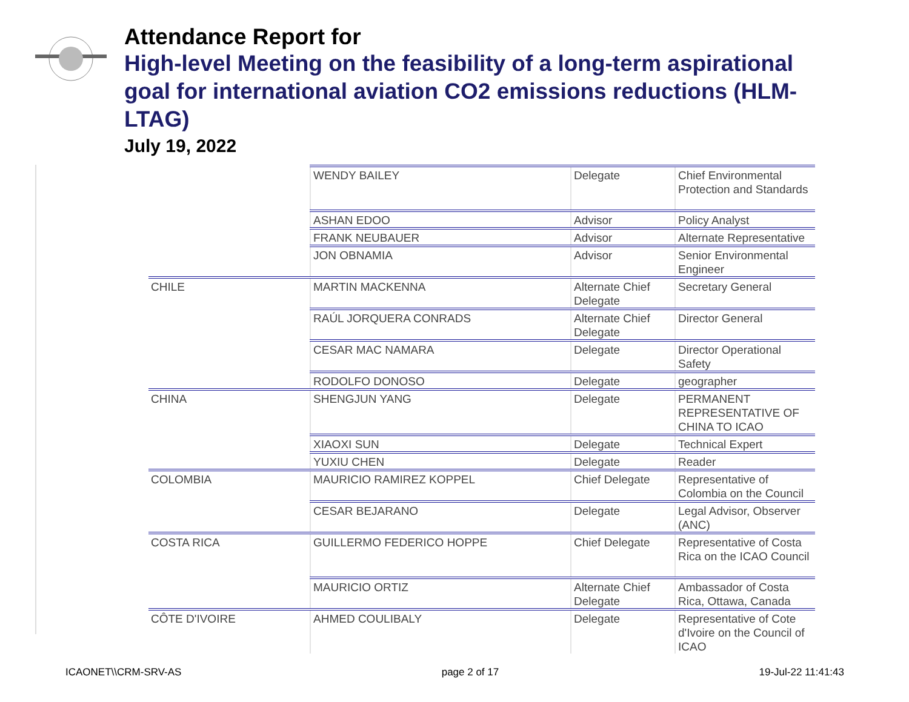Attendance Report for
High-level Meeting on the feasibility of a long-term aspirational goal for international aviation CO2 emissions reductions (HLM-LTAG)
July 19, 2022
| | WENDY BAILEY | Delegate | Chief Environmental Protection and Standards |
| | ASHAN EDOO | Advisor | Policy Analyst |
| | FRANK NEUBAUER | Advisor | Alternate Representative |
| | JON OBNAMIA | Advisor | Senior Environmental Engineer |
| CHILE | MARTIN MACKENNA | Alternate Chief Delegate | Secretary General |
| | RAÚL JORQUERA CONRADS | Alternate Chief Delegate | Director General |
| | CESAR MAC NAMARA | Delegate | Director Operational Safety |
| | RODOLFO DONOSO | Delegate | geographer |
| CHINA | SHENGJUN YANG | Delegate | PERMANENT REPRESENTATIVE OF CHINA TO ICAO |
| | XIAOXI SUN | Delegate | Technical Expert |
| | YUXIU CHEN | Delegate | Reader |
| COLOMBIA | MAURICIO RAMIREZ KOPPEL | Chief Delegate | Representative of Colombia on the Council |
| | CESAR BEJARANO | Delegate | Legal Advisor, Observer (ANC) |
| COSTA RICA | GUILLERMO FEDERICO HOPPE | Chief Delegate | Representative of Costa Rica on the ICAO Council |
| | MAURICIO ORTIZ | Alternate Chief Delegate | Ambassador of Costa Rica, Ottawa, Canada |
| CÔTE D'IVOIRE | AHMED COULIBALY | Delegate | Representative of Cote d'Ivoire on the Council of ICAO |
ICAONET\\CRM-SRV-AS page 2 of 17 19-Jul-22 11:41:43